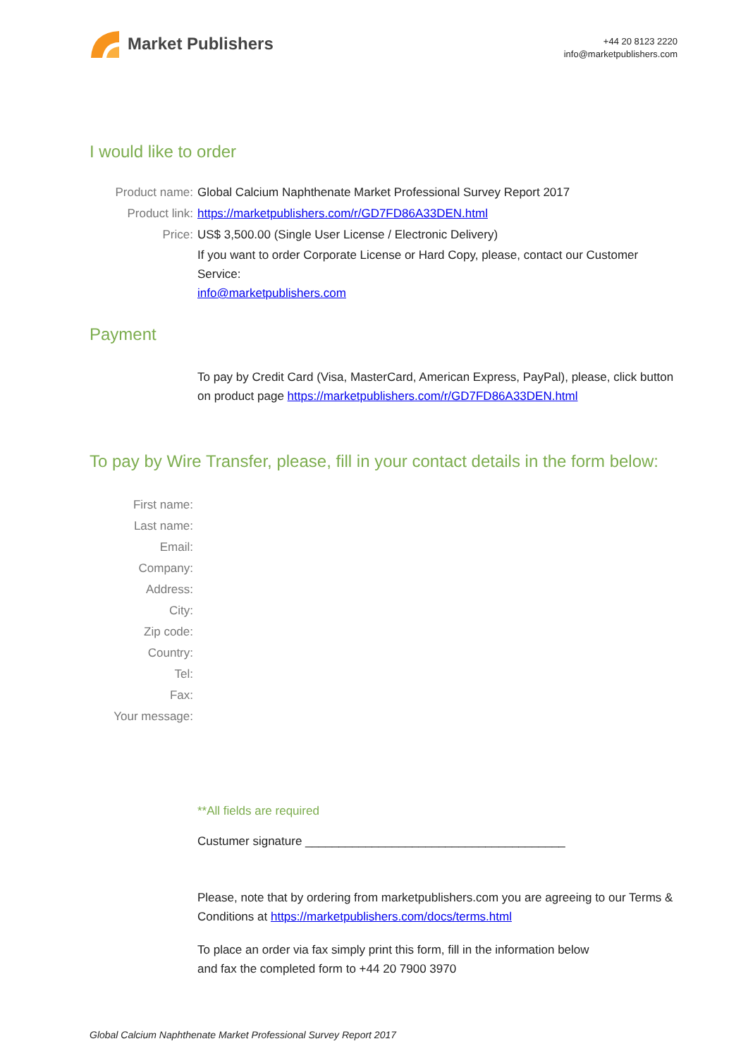Market Publishers
+44 20 8123 2220
info@marketpublishers.com
I would like to order
Product name: Global Calcium Naphthenate Market Professional Survey Report 2017
Product link: https://marketpublishers.com/r/GD7FD86A33DEN.html
Price: US$ 3,500.00 (Single User License / Electronic Delivery)
If you want to order Corporate License or Hard Copy, please, contact our Customer Service:
info@marketpublishers.com
Payment
To pay by Credit Card (Visa, MasterCard, American Express, PayPal), please, click button on product page https://marketpublishers.com/r/GD7FD86A33DEN.html
To pay by Wire Transfer, please, fill in your contact details in the form below:
First name:
Last name:
Email:
Company:
Address:
City:
Zip code:
Country:
Tel:
Fax:
Your message:
**All fields are required
Custumer signature _______________________________________
Please, note that by ordering from marketpublishers.com you are agreeing to our Terms & Conditions at https://marketpublishers.com/docs/terms.html
To place an order via fax simply print this form, fill in the information below
and fax the completed form to +44 20 7900 3970
Global Calcium Naphthenate Market Professional Survey Report 2017